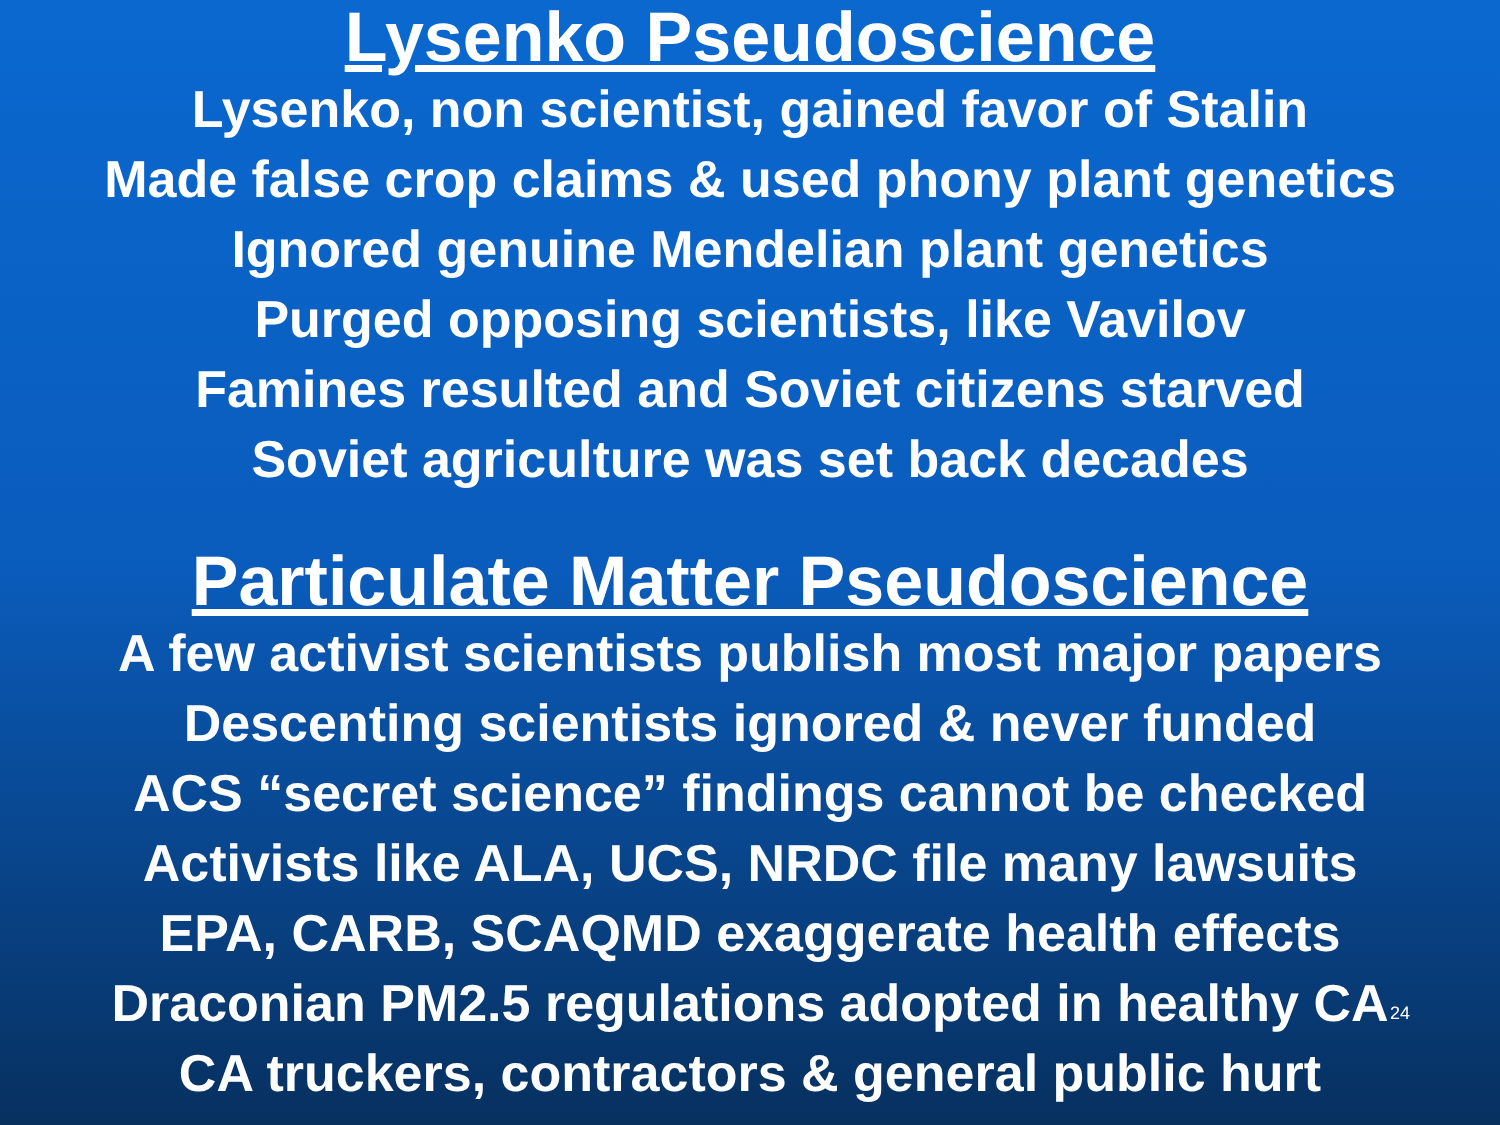Lysenko Pseudoscience
Lysenko, non scientist, gained favor of Stalin
Made false crop claims & used phony plant genetics
Ignored genuine Mendelian plant genetics
Purged opposing scientists, like Vavilov
Famines resulted and Soviet citizens starved
Soviet agriculture was set back decades
Particulate Matter Pseudoscience
A few activist scientists publish most major papers
Descenting scientists ignored & never funded
ACS “secret science” findings cannot be checked
Activists like ALA, UCS, NRDC file many lawsuits
EPA, CARB, SCAQMD exaggerate health effects
Draconian PM2.5 regulations adopted in healthy CA
24
CA truckers, contractors & general public hurt